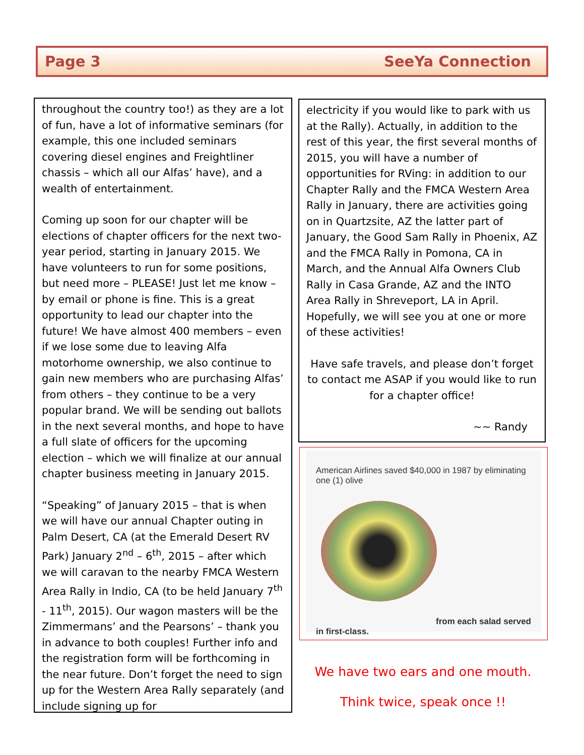Page 3 SeeYa Connection
throughout the country too!) as they are a lot of fun, have a lot of informative seminars (for example, this one included seminars covering diesel engines and Freightliner chassis – which all our Alfas’ have), and a wealth of entertainment.
Coming up soon for our chapter will be elections of chapter officers for the next two-year period, starting in January 2015. We have volunteers to run for some positions, but need more – PLEASE! Just let me know – by email or phone is fine. This is a great opportunity to lead our chapter into the future! We have almost 400 members – even if we lose some due to leaving Alfa motorhome ownership, we also continue to gain new members who are purchasing Alfas’ from others – they continue to be a very popular brand. We will be sending out ballots in the next several months, and hope to have a full slate of officers for the upcoming election – which we will finalize at our annual chapter business meeting in January 2015.
“Speaking” of January 2015 – that is when we will have our annual Chapter outing in Palm Desert, CA (at the Emerald Desert RV Park) January 2<sup>nd</sup> – 6<sup>th</sup>, 2015 – after which we will caravan to the nearby FMCA Western Area Rally in Indio, CA (to be held January 7<sup>th</sup> - 11<sup>th</sup>, 2015). Our wagon masters will be the Zimmermans’ and the Pearsons’ – thank you in advance to both couples! Further info and the registration form will be forthcoming in the near future. Don’t forget the need to sign up for the Western Area Rally separately (and include signing up for
electricity if you would like to park with us at the Rally). Actually, in addition to the rest of this year, the first several months of 2015, you will have a number of opportunities for RVing: in addition to our Chapter Rally and the FMCA Western Area Rally in January, there are activities going on in Quartzsite, AZ the latter part of January, the Good Sam Rally in Phoenix, AZ and the FMCA Rally in Pomona, CA in March, and the Annual Alfa Owners Club Rally in Casa Grande, AZ and the INTO Area Rally in Shreveport, LA in April. Hopefully, we will see you at one or more of these activities!
Have safe travels, and please don’t forget to contact me ASAP if you would like to run for a chapter office!
~~ Randy
American Airlines saved $40,000 in 1987 by eliminating one (1) olive
from each salad served
in first-class.
We have two ears and one mouth.
Think twice, speak once !!